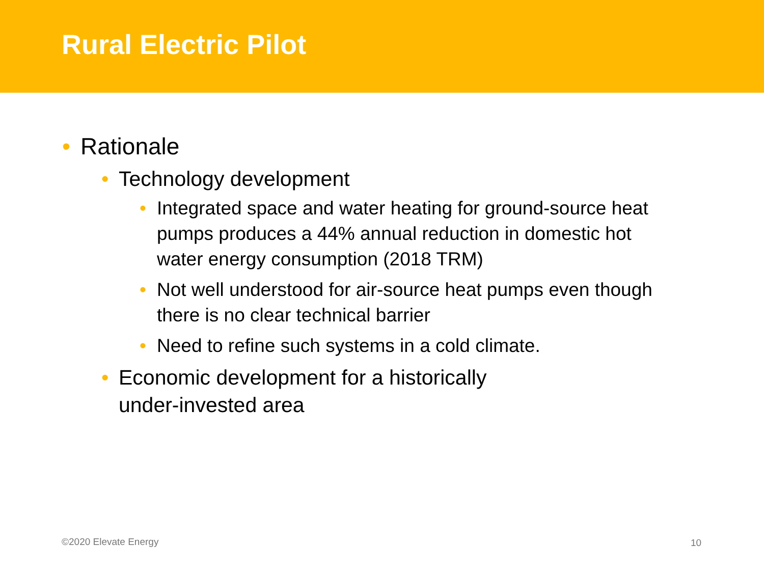Rural Electric Pilot
• Rationale
• Technology development
• Integrated space and water heating for ground-source heat pumps produces a 44% annual reduction in domestic hot water energy consumption (2018 TRM)
• Not well understood for air-source heat pumps even though there is no clear technical barrier
• Need to refine such systems in a cold climate.
• Economic development for a historically
under-invested area
©2020 Elevate Energy 10